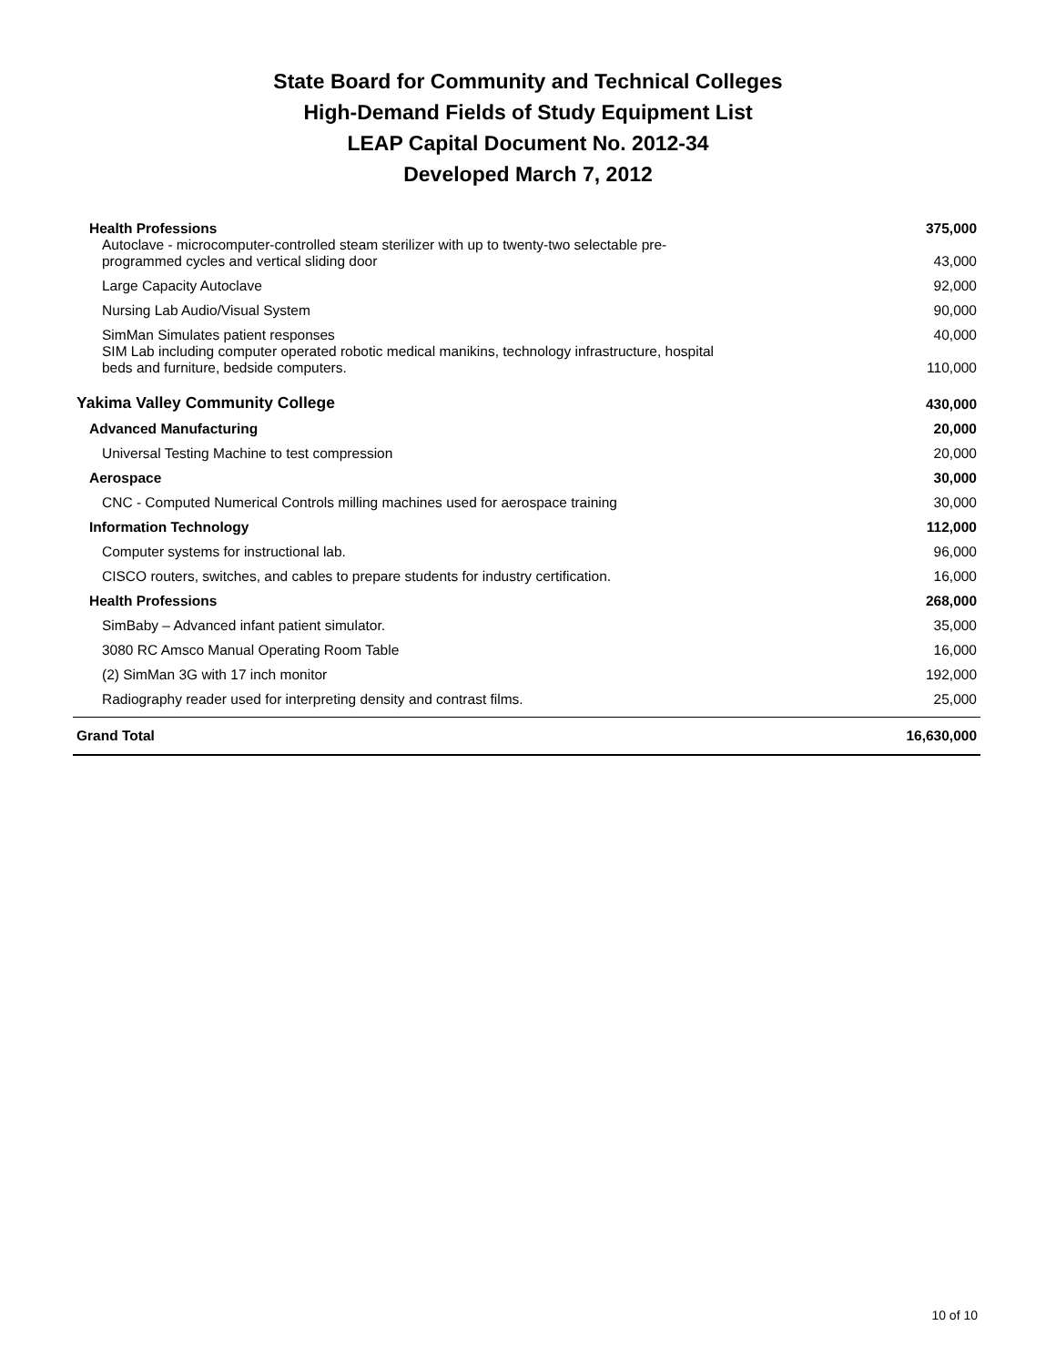State Board for Community and Technical Colleges
High-Demand Fields of Study Equipment List
LEAP Capital Document No. 2012-34
Developed March 7, 2012
| Health Professions | 375,000 |
| Autoclave - microcomputer-controlled steam sterilizer with up to twenty-two selectable pre- programmed cycles and vertical sliding door | 43,000 |
| Large Capacity Autoclave | 92,000 |
| Nursing Lab Audio/Visual System | 90,000 |
| SimMan Simulates patient responses | 40,000 |
| SIM Lab including computer operated robotic medical manikins, technology infrastructure, hospital beds and furniture, bedside computers. | 110,000 |
| Yakima Valley Community College | 430,000 |
| Advanced Manufacturing | 20,000 |
| Universal Testing Machine to test compression | 20,000 |
| Aerospace | 30,000 |
| CNC - Computed Numerical Controls milling machines used for aerospace training | 30,000 |
| Information Technology | 112,000 |
| Computer systems for instructional lab. | 96,000 |
| CISCO routers, switches, and cables to prepare students for industry certification. | 16,000 |
| Health Professions | 268,000 |
| SimBaby – Advanced infant patient simulator. | 35,000 |
| 3080 RC Amsco Manual Operating Room Table | 16,000 |
| (2) SimMan 3G with 17 inch monitor | 192,000 |
| Radiography reader used for interpreting density and contrast films. | 25,000 |
| Grand Total | 16,630,000 |
10 of 10